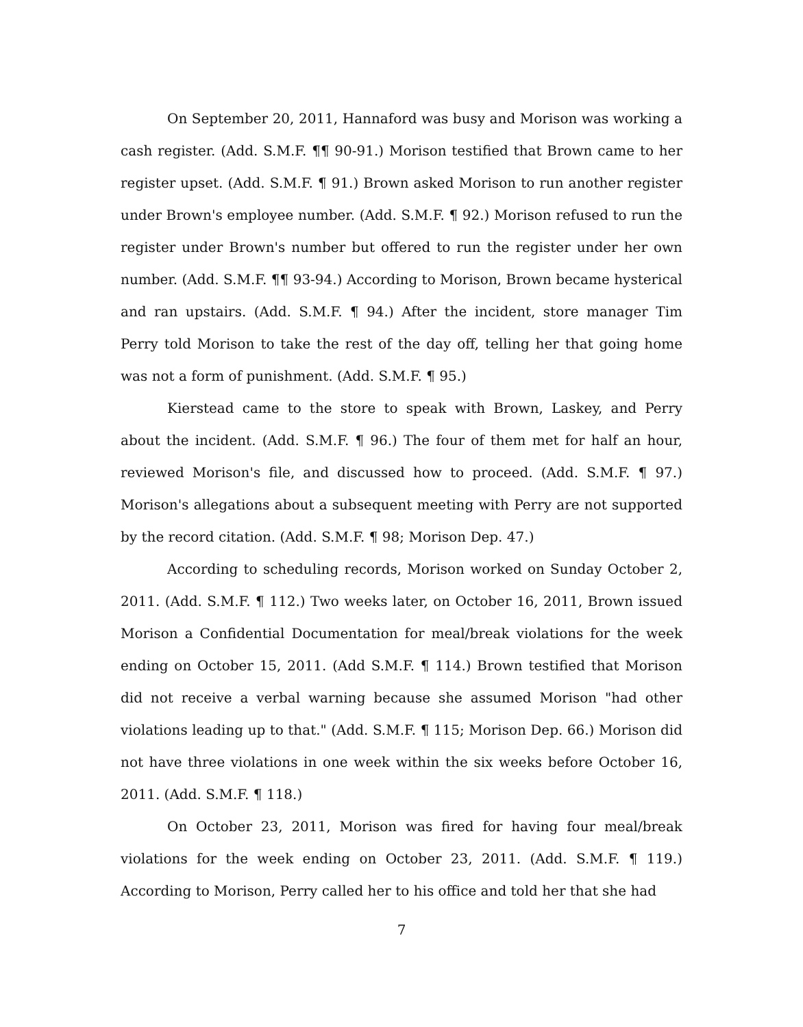On September 20, 2011, Hannaford was busy and Morison was working a cash register. (Add. S.M.F. ¶¶ 90-91.) Morison testified that Brown came to her register upset. (Add. S.M.F. ¶ 91.) Brown asked Morison to run another register under Brown's employee number. (Add. S.M.F. ¶ 92.) Morison refused to run the register under Brown's number but offered to run the register under her own number. (Add. S.M.F. ¶¶ 93-94.) According to Morison, Brown became hysterical and ran upstairs. (Add. S.M.F. ¶ 94.) After the incident, store manager Tim Perry told Morison to take the rest of the day off, telling her that going home was not a form of punishment. (Add. S.M.F. ¶ 95.)
Kierstead came to the store to speak with Brown, Laskey, and Perry about the incident. (Add. S.M.F. ¶ 96.) The four of them met for half an hour, reviewed Morison's file, and discussed how to proceed. (Add. S.M.F. ¶ 97.) Morison's allegations about a subsequent meeting with Perry are not supported by the record citation. (Add. S.M.F. ¶ 98; Morison Dep. 47.)
According to scheduling records, Morison worked on Sunday October 2, 2011. (Add. S.M.F. ¶ 112.) Two weeks later, on October 16, 2011, Brown issued Morison a Confidential Documentation for meal/break violations for the week ending on October 15, 2011. (Add S.M.F. ¶ 114.) Brown testified that Morison did not receive a verbal warning because she assumed Morison "had other violations leading up to that." (Add. S.M.F. ¶ 115; Morison Dep. 66.) Morison did not have three violations in one week within the six weeks before October 16, 2011. (Add. S.M.F. ¶ 118.)
On October 23, 2011, Morison was fired for having four meal/break violations for the week ending on October 23, 2011. (Add. S.M.F. ¶ 119.) According to Morison, Perry called her to his office and told her that she had
7